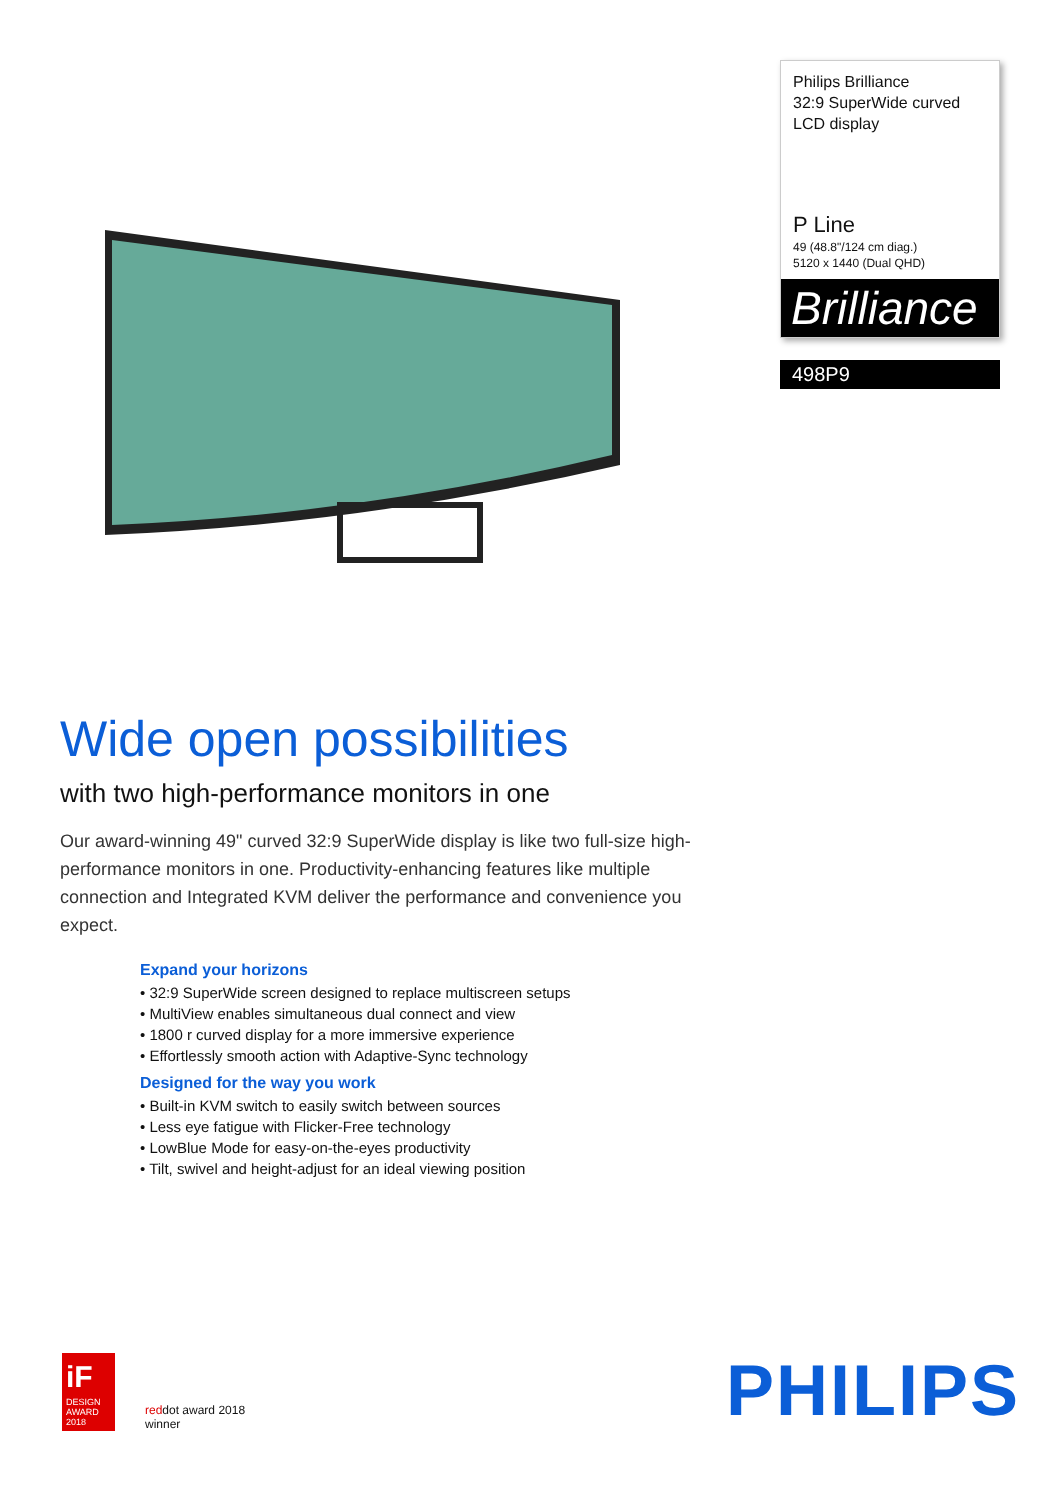Philips Brilliance
32:9 SuperWide curved LCD display
P Line
49 (48.8"/124 cm diag.)
5120 x 1440 (Dual QHD)
Brilliance
498P9
Wide open possibilities
with two high-performance monitors in one
Our award-winning 49" curved 32:9 SuperWide display is like two full-size high-performance monitors in one. Productivity-enhancing features like multiple connection and Integrated KVM deliver the performance and convenience you expect.
Expand your horizons
• 32:9 SuperWide screen designed to replace multiscreen setups
• MultiView enables simultaneous dual connect and view
• 1800 r curved display for a more immersive experience
• Effortlessly smooth action with Adaptive-Sync technology
Designed for the way you work
• Built-in KVM switch to easily switch between sources
• Less eye fatigue with Flicker-Free technology
• LowBlue Mode for easy-on-the-eyes productivity
• Tilt, swivel and height-adjust for an ideal viewing position
iF
DESIGN AWARD 2018
reddot award 2018
winner
PHILIPS